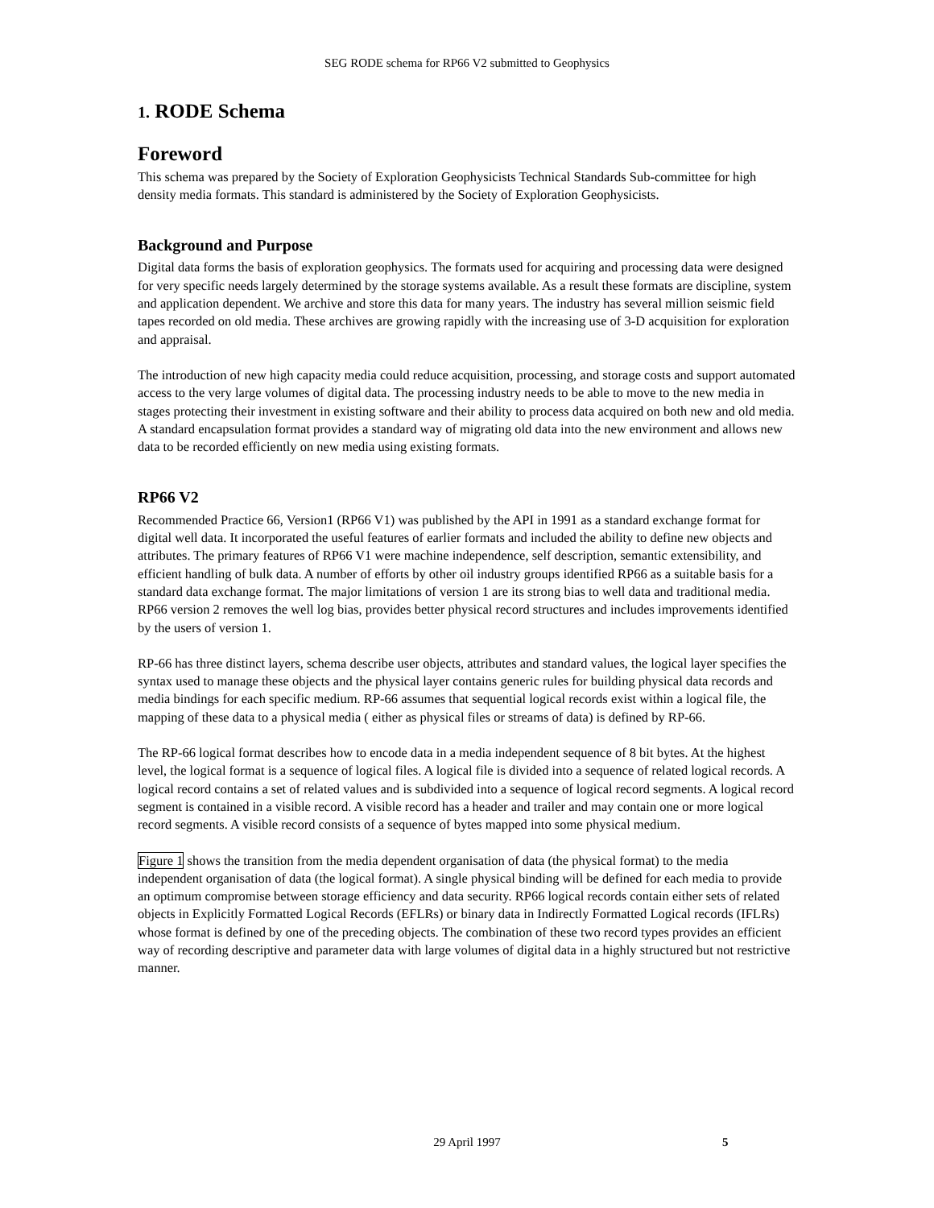SEG RODE schema for RP66 V2 submitted to Geophysics
1. RODE Schema
Foreword
This schema was prepared by the Society of Exploration Geophysicists Technical Standards Sub-committee for high density media formats. This standard is administered by the Society of Exploration Geophysicists.
Background and Purpose
Digital data forms the basis of exploration geophysics. The formats used for acquiring and processing data were designed for very specific needs largely determined by the storage systems available. As a result these formats are discipline, system and application dependent. We archive and store this data for many years. The industry has several million seismic field tapes recorded on old media. These archives are growing rapidly with the increasing use of 3-D acquisition for exploration and appraisal.
The introduction of new high capacity media could reduce acquisition, processing, and storage costs and support automated access to the very large volumes of digital data. The processing industry needs to be able to move to the new media in stages protecting their investment in existing software and their ability to process data acquired on both new and old media. A standard encapsulation format provides a standard way of migrating old data into the new environment and allows new data to be recorded efficiently on new media using existing formats.
RP66 V2
Recommended Practice 66, Version1 (RP66 V1) was published by the API in 1991 as a standard exchange format for digital well data. It incorporated the useful features of earlier formats and included the ability to define new objects and attributes. The primary features of RP66 V1 were machine independence, self description, semantic extensibility, and efficient handling of bulk data. A number of efforts by other oil industry groups identified RP66 as a suitable basis for a standard data exchange format. The major limitations of version 1 are its strong bias to well data and traditional media. RP66 version 2 removes the well log bias, provides better physical record structures and includes improvements identified by the users of version 1.
RP-66 has three distinct layers, schema describe user objects, attributes and standard values, the logical layer specifies the syntax used to manage these objects and the physical layer contains generic rules for building physical data records and media bindings for each specific medium. RP-66 assumes that sequential logical records exist within a logical file, the mapping of these data to a physical media ( either as physical files or streams of data) is defined by RP-66.
The RP-66 logical format describes how to encode data in a media independent sequence of 8 bit bytes. At the highest level, the logical format is a sequence of logical files. A logical file is divided into a sequence of related logical records. A logical record contains a set of related values and is subdivided into a sequence of logical record segments. A logical record segment is contained in a visible record. A visible record has a header and trailer and may contain one or more logical record segments. A visible record consists of a sequence of bytes mapped into some physical medium.
Figure 1 shows the transition from the media dependent organisation of data (the physical format) to the media independent organisation of data (the logical format). A single physical binding will be defined for each media to provide an optimum compromise between storage efficiency and data security. RP66 logical records contain either sets of related objects in Explicitly Formatted Logical Records (EFLRs) or binary data in Indirectly Formatted Logical records (IFLRs) whose format is defined by one of the preceding objects. The combination of these two record types provides an efficient way of recording descriptive and parameter data with large volumes of digital data in a highly structured but not restrictive manner.
29 April 1997
5